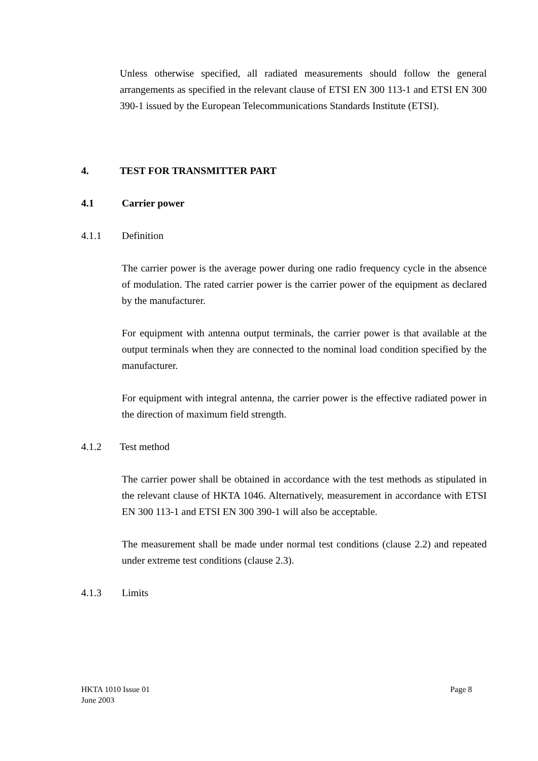Unless otherwise specified, all radiated measurements should follow the general arrangements as specified in the relevant clause of ETSI EN 300 113-1 and ETSI EN 300 390-1 issued by the European Telecommunications Standards Institute (ETSI).
4. TEST FOR TRANSMITTER PART
4.1 Carrier power
4.1.1 Definition
The carrier power is the average power during one radio frequency cycle in the absence of modulation. The rated carrier power is the carrier power of the equipment as declared by the manufacturer.
For equipment with antenna output terminals, the carrier power is that available at the output terminals when they are connected to the nominal load condition specified by the manufacturer.
For equipment with integral antenna, the carrier power is the effective radiated power in the direction of maximum field strength.
4.1.2 Test method
The carrier power shall be obtained in accordance with the test methods as stipulated in the relevant clause of HKTA 1046. Alternatively, measurement in accordance with ETSI EN 300 113-1 and ETSI EN 300 390-1 will also be acceptable.
The measurement shall be made under normal test conditions (clause 2.2) and repeated under extreme test conditions (clause 2.3).
4.1.3 Limits
HKTA 1010 Issue 01
June 2003
Page 8